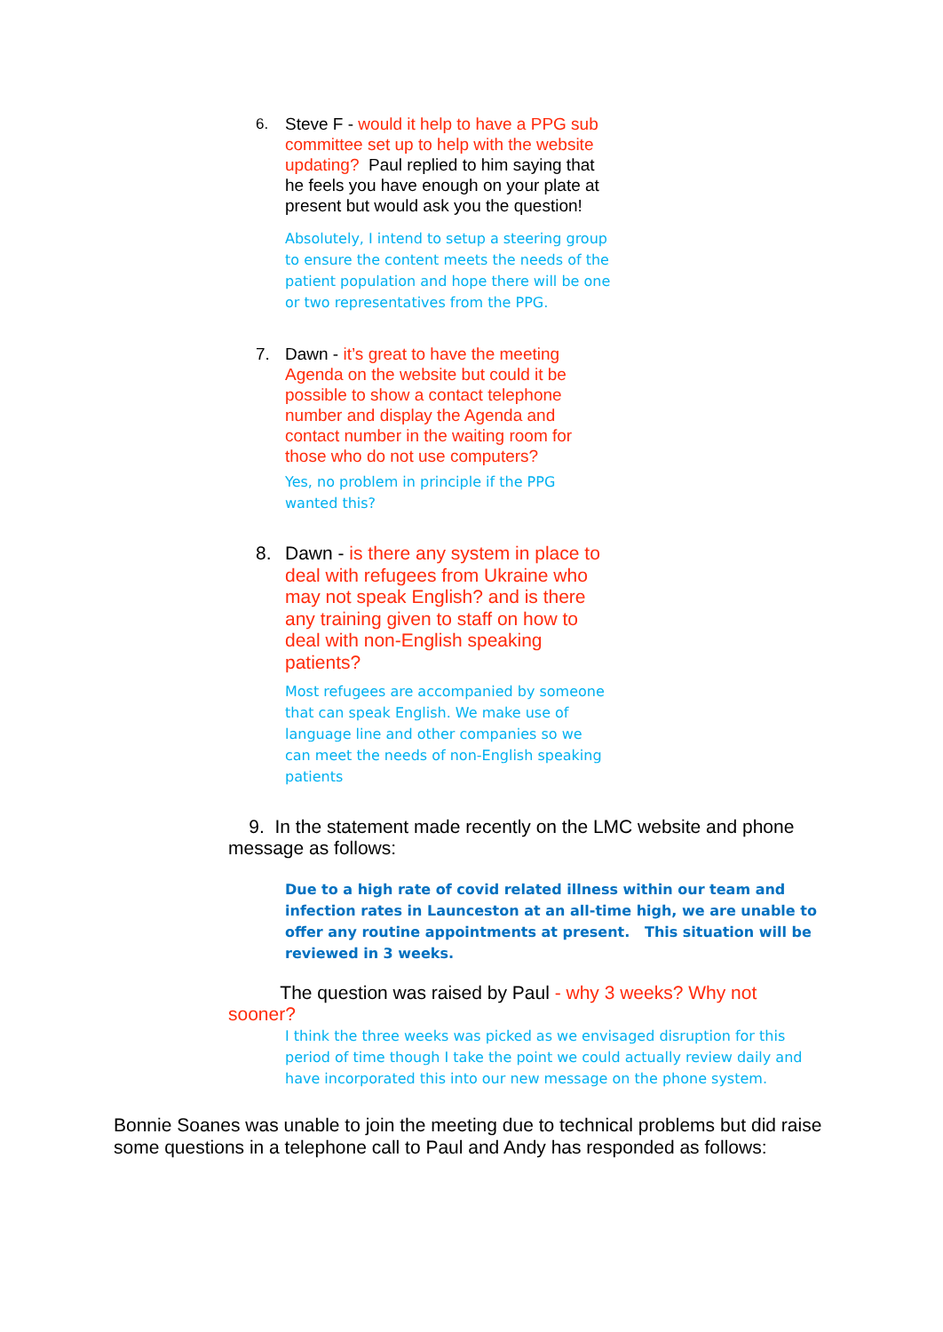6. Steve F - would it help to have a PPG sub committee set up to help with the website updating? Paul replied to him saying that he feels you have enough on your plate at present but would ask you the question!
Absolutely, I intend to setup a steering group to ensure the content meets the needs of the patient population and hope there will be one or two representatives from the PPG.
7. Dawn - it’s great to have the meeting Agenda on the website but could it be possible to show a contact telephone number and display the Agenda and contact number in the waiting room for those who do not use computers?
Yes, no problem in principle if the PPG wanted this?
8. Dawn - is there any system in place to deal with refugees from Ukraine who may not speak English? and is there any training given to staff on how to deal with non-English speaking patients?
Most refugees are accompanied by someone that can speak English. We make use of language line and other companies so we can meet the needs of non-English speaking patients
9. In the statement made recently on the LMC website and phone message as follows:
Due to a high rate of covid related illness within our team and infection rates in Launceston at an all-time high, we are unable to offer any routine appointments at present. This situation will be reviewed in 3 weeks.
The question was raised by Paul - why 3 weeks? Why not sooner?
I think the three weeks was picked as we envisaged disruption for this period of time though I take the point we could actually review daily and have incorporated this into our new message on the phone system.
Bonnie Soanes was unable to join the meeting due to technical problems but did raise some questions in a telephone call to Paul and Andy has responded as follows: